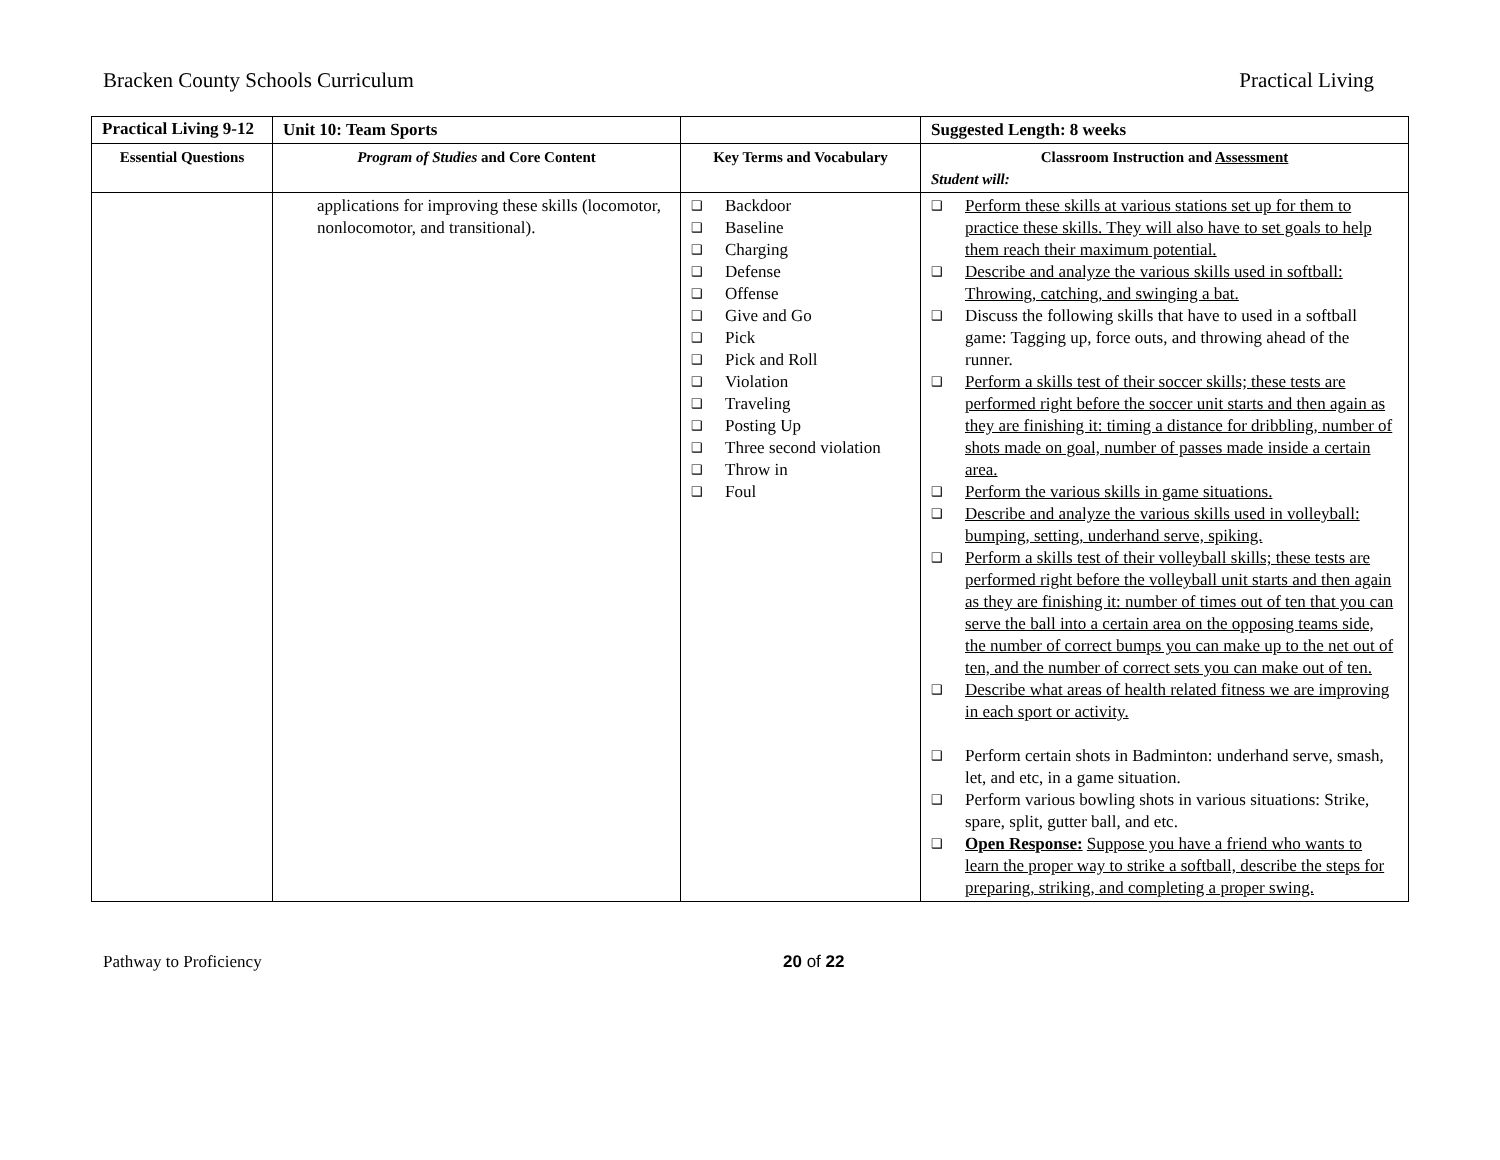Bracken County Schools Curriculum Practical Living
| Practical Living 9-12 | Unit 10: Team Sports | | Suggested Length: 8 weeks |
| Essential Questions | Program of Studies and Core Content | Key Terms and Vocabulary | Classroom Instruction and Assessment Student will: |
| | applications for improving these skills (locomotor, nonlocomotor, and transitional). | ❑ Backdoor ❑ Baseline ❑ Charging ❑ Defense ❑ Offense ❑ Give and Go ❑ Pick ❑ Pick and Roll ❑ Violation ❑ Traveling ❑ Posting Up ❑ Three second violation ❑ Throw in ❑ Foul | ❑ Perform these skills at various stations set up for them to practice these skills. They will also have to set goals to help them reach their maximum potential. ❑ Describe and analyze the various skills used in softball: Throwing, catching, and swinging a bat. ❑ Discuss the following skills that have to used in a softball game: Tagging up, force outs, and throwing ahead of the runner. ❑ Perform a skills test of their soccer skills; these tests are performed right before the soccer unit starts and then again as they are finishing it: timing a distance for dribbling, number of shots made on goal, number of passes made inside a certain area. ❑ Perform the various skills in game situations. ❑ Describe and analyze the various skills used in volleyball: bumping, setting, underhand serve, spiking. ❑ Perform a skills test of their volleyball skills; these tests are performed right before the volleyball unit starts and then again as they are finishing it: number of times out of ten that you can serve the ball into a certain area on the opposing teams side, the number of correct bumps you can make up to the net out of ten, and the number of correct sets you can make out of ten. ❑ Describe what areas of health related fitness we are improving in each sport or activity. ❑ Perform certain shots in Badminton: underhand serve, smash, let, and etc, in a game situation. ❑ Perform various bowling shots in various situations: Strike, spare, split, gutter ball, and etc. ❑ Open Response: Suppose you have a friend who wants to learn the proper way to strike a softball, describe the steps for preparing, striking, and completing a proper swing. |
Pathway to Proficiency 20 of 22